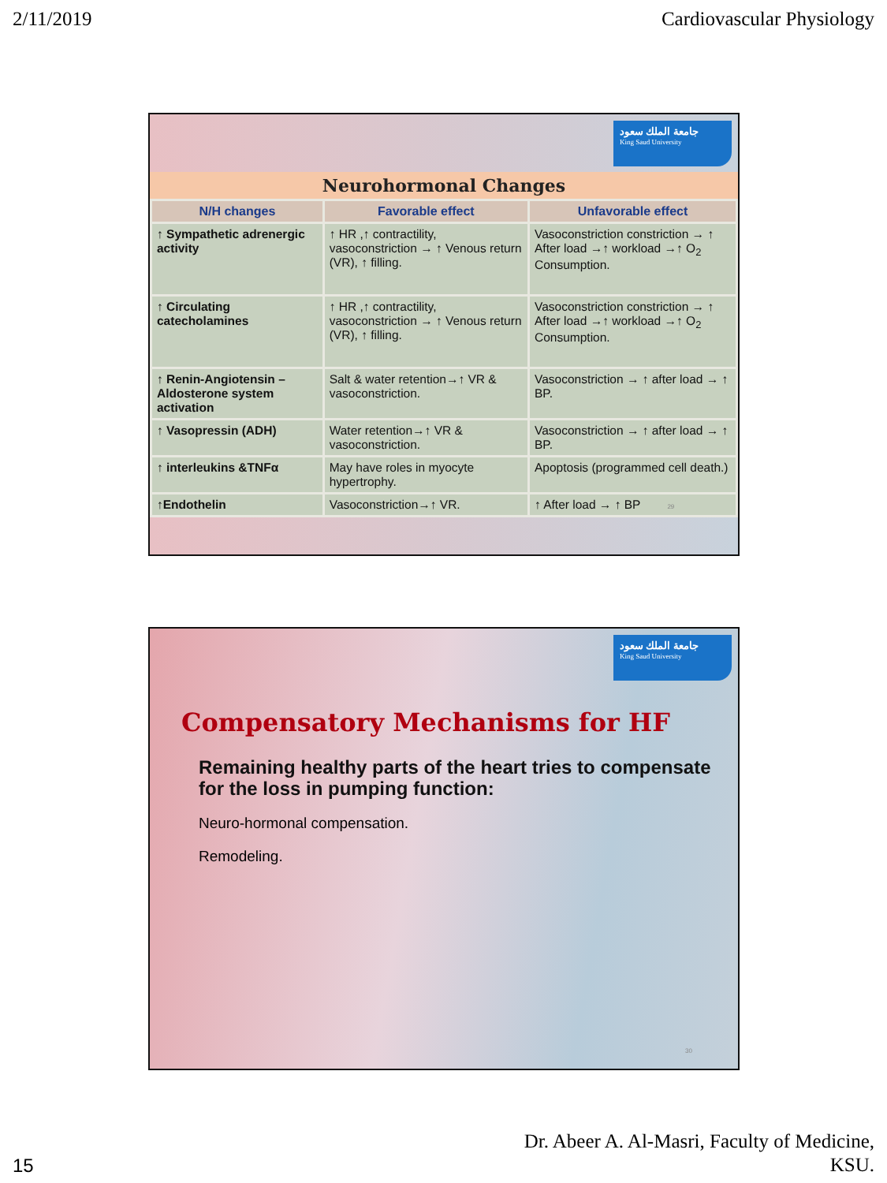2/11/2019 Cardiovascular Physiology
جامعة الملك سعود
King Saud University
Neurohormonal Changes
| N/H changes | Favorable effect | Unfavorable effect |
| --- | --- | --- |
| ↑ Sympathetic adrenergic activity | ↑ HR ,↑ contractility, vasoconstriction → ↑ Venous return (VR), ↑ filling. | Vasoconstriction constriction → ↑ After load →↑ workload →↑ O<sub>2</sub> Consumption. |
| ↑ Circulating catecholamines | ↑ HR ,↑ contractility, vasoconstriction → ↑ Venous return (VR), ↑ filling. | Vasoconstriction constriction → ↑ After load →↑ workload →↑ O<sub>2</sub> Consumption. |
| ↑ Renin-Angiotensin – Aldosterone system activation | Salt & water retention→↑ VR & vasoconstriction. | Vasoconstriction → ↑ after load → ↑ BP. |
| ↑ Vasopressin (ADH) | Water retention→↑ VR & vasoconstriction. | Vasoconstriction → ↑ after load → ↑ BP. |
| ↑ interleukins &TNFα | May have roles in myocyte hypertrophy. | Apoptosis (programmed cell death.) |
| ↑Endothelin | Vasoconstriction→↑ VR. | ↑ After load → ↑ BP 29 |
جامعة الملك سعود
King Saud University
Compensatory Mechanisms for HF
Remaining healthy parts of the heart tries to compensate for the loss in pumping function:
Neuro-hormonal compensation.
Remodeling.
30
15 Dr. Abeer A. Al-Masri, Faculty of Medicine,
KSU.